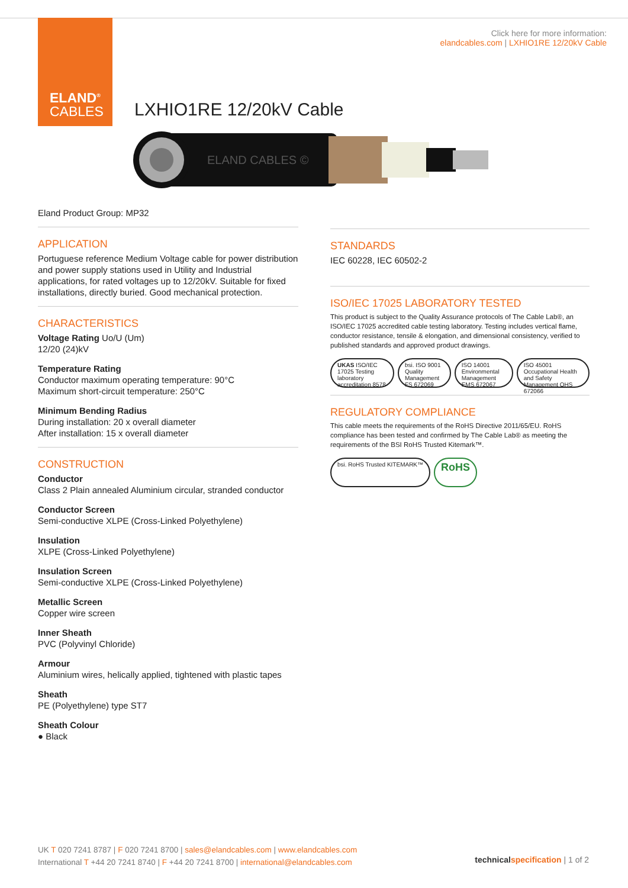ELAND<sup>®</sup>
CABLES
Click here for more information:
elandcables.com | LXHIO1RE 12/20kV Cable
LXHIO1RE 12/20kV Cable
ELAND CABLES ©
Eland Product Group: MP32
APPLICATION
Portuguese reference Medium Voltage cable for power distribution and power supply stations used in Utility and Industrial applications, for rated voltages up to 12/20kV. Suitable for fixed installations, directly buried. Good mechanical protection.
CHARACTERISTICS
Voltage Rating Uo/U (Um)
12/20 (24)kV
Temperature Rating
Conductor maximum operating temperature: 90°C
Maximum short-circuit temperature: 250°C
Minimum Bending Radius
During installation: 20 x overall diameter
After installation: 15 x overall diameter
CONSTRUCTION
Conductor
Class 2 Plain annealed Aluminium circular, stranded conductor
Conductor Screen
Semi-conductive XLPE (Cross-Linked Polyethylene)
Insulation
XLPE (Cross-Linked Polyethylene)
Insulation Screen
Semi-conductive XLPE (Cross-Linked Polyethylene)
Metallic Screen
Copper wire screen
Inner Sheath
PVC (Polyvinyl Chloride)
Armour
Aluminium wires, helically applied, tightened with plastic tapes
Sheath
PE (Polyethylene) type ST7
Sheath Colour
● Black
STANDARDS
IEC 60228, IEC 60502-2
ISO/IEC 17025 LABORATORY TESTED
This product is subject to the Quality Assurance protocols of The Cable Lab®, an ISO/IEC 17025 accredited cable testing laboratory. Testing includes vertical flame, conductor resistance, tensile & elongation, and dimensional consistency, verified to published standards and approved product drawings.
UKAS ISO/IEC 17025 Testing laboratory accreditation 8578
bsi. ISO 9001 Quality Management FS 672069
ISO 14001 Environmental Management EMS 672067
ISO 45001 Occupational Health and Safety Management OHS 672066
REGULATORY COMPLIANCE
This cable meets the requirements of the RoHS Directive 2011/65/EU. RoHS compliance has been tested and confirmed by The Cable Lab® as meeting the requirements of the BSI RoHS Trusted Kitemark™.
bsi. RoHS Trusted KITEMARK™
RoHS
UK T 020 7241 8787 | F 020 7241 8700 | sales@elandcables.com | www.elandcables.com
International T +44 20 7241 8740 | F +44 20 7241 8700 | international@elandcables.com
technical specification | 1 of 2